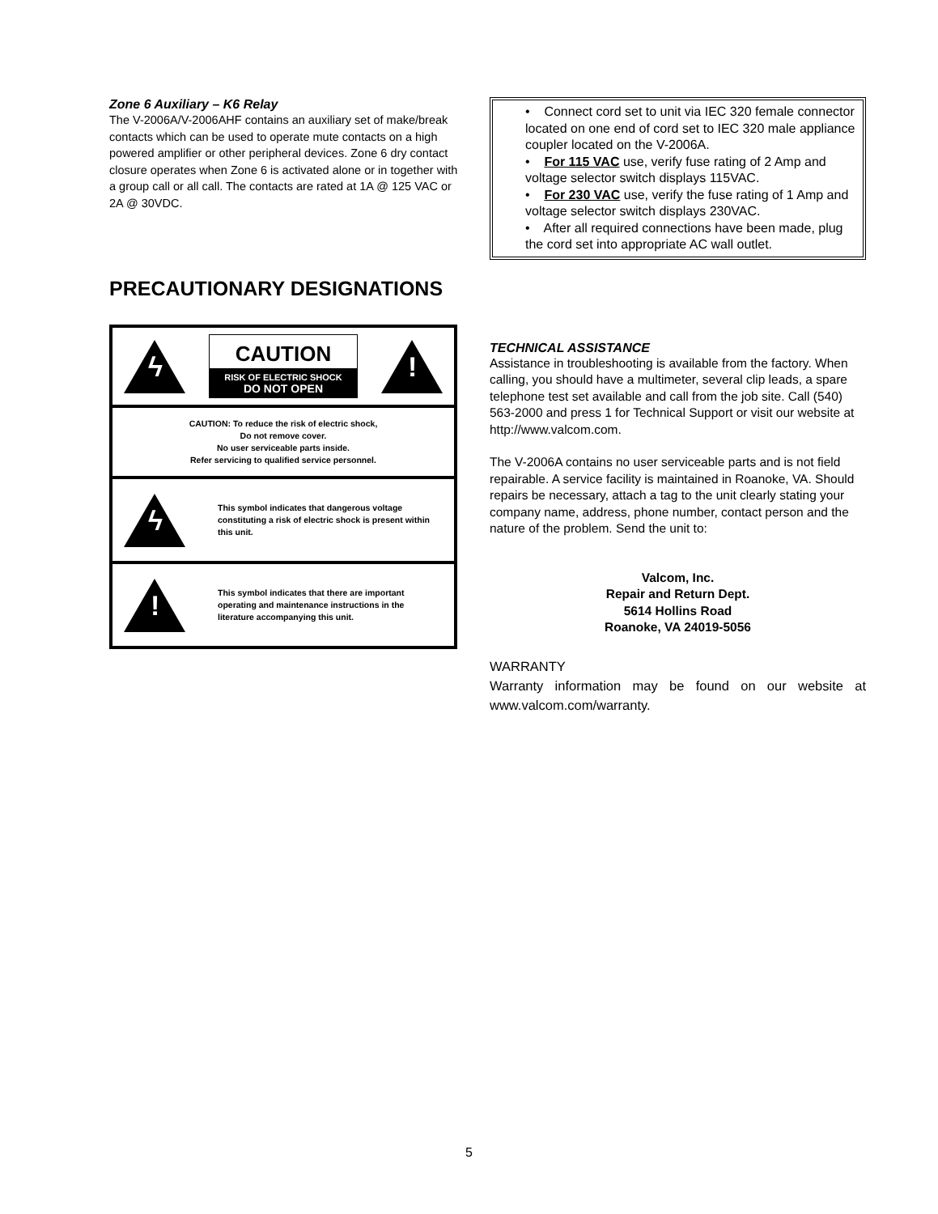Zone 6 Auxiliary – K6 Relay
The V-2006A/V-2006AHF contains an auxiliary set of make/break contacts which can be used to operate mute contacts on a high powered amplifier or other peripheral devices. Zone 6 dry contact closure operates when Zone 6 is activated alone or in together with a group call or all call. The contacts are rated at 1A @ 125 VAC or 2A @ 30VDC.
PRECAUTIONARY DESIGNATIONS
ϟ
CAUTION
RISK OF ELECTRIC SHOCK
DO NOT OPEN
!
CAUTION: To reduce the risk of electric shock,
Do not remove cover.
No user serviceable parts inside.
Refer servicing to qualified service personnel.
ϟ
This symbol indicates that dangerous voltage constituting a risk of electric shock is present within this unit.
!
This symbol indicates that there are important operating and maintenance instructions in the literature accompanying this unit.
• Connect cord set to unit via IEC 320 female connector located on one end of cord set to IEC 320 male appliance coupler located on the V-2006A.
• For 115 VAC use, verify fuse rating of 2 Amp and voltage selector switch displays 115VAC.
• For 230 VAC use, verify the fuse rating of 1 Amp and voltage selector switch displays 230VAC.
• After all required connections have been made, plug the cord set into appropriate AC wall outlet.
TECHNICAL ASSISTANCE
Assistance in troubleshooting is available from the factory. When calling, you should have a multimeter, several clip leads, a spare telephone test set available and call from the job site. Call (540) 563-2000 and press 1 for Technical Support or visit our website at http://www.valcom.com.
The V-2006A contains no user serviceable parts and is not field repairable. A service facility is maintained in Roanoke, VA. Should repairs be necessary, attach a tag to the unit clearly stating your company name, address, phone number, contact person and the nature of the problem. Send the unit to:
Valcom, Inc.
Repair and Return Dept.
5614 Hollins Road
Roanoke, VA 24019-5056
WARRANTY
Warranty information may be found on our website at www.valcom.com/warranty.
5